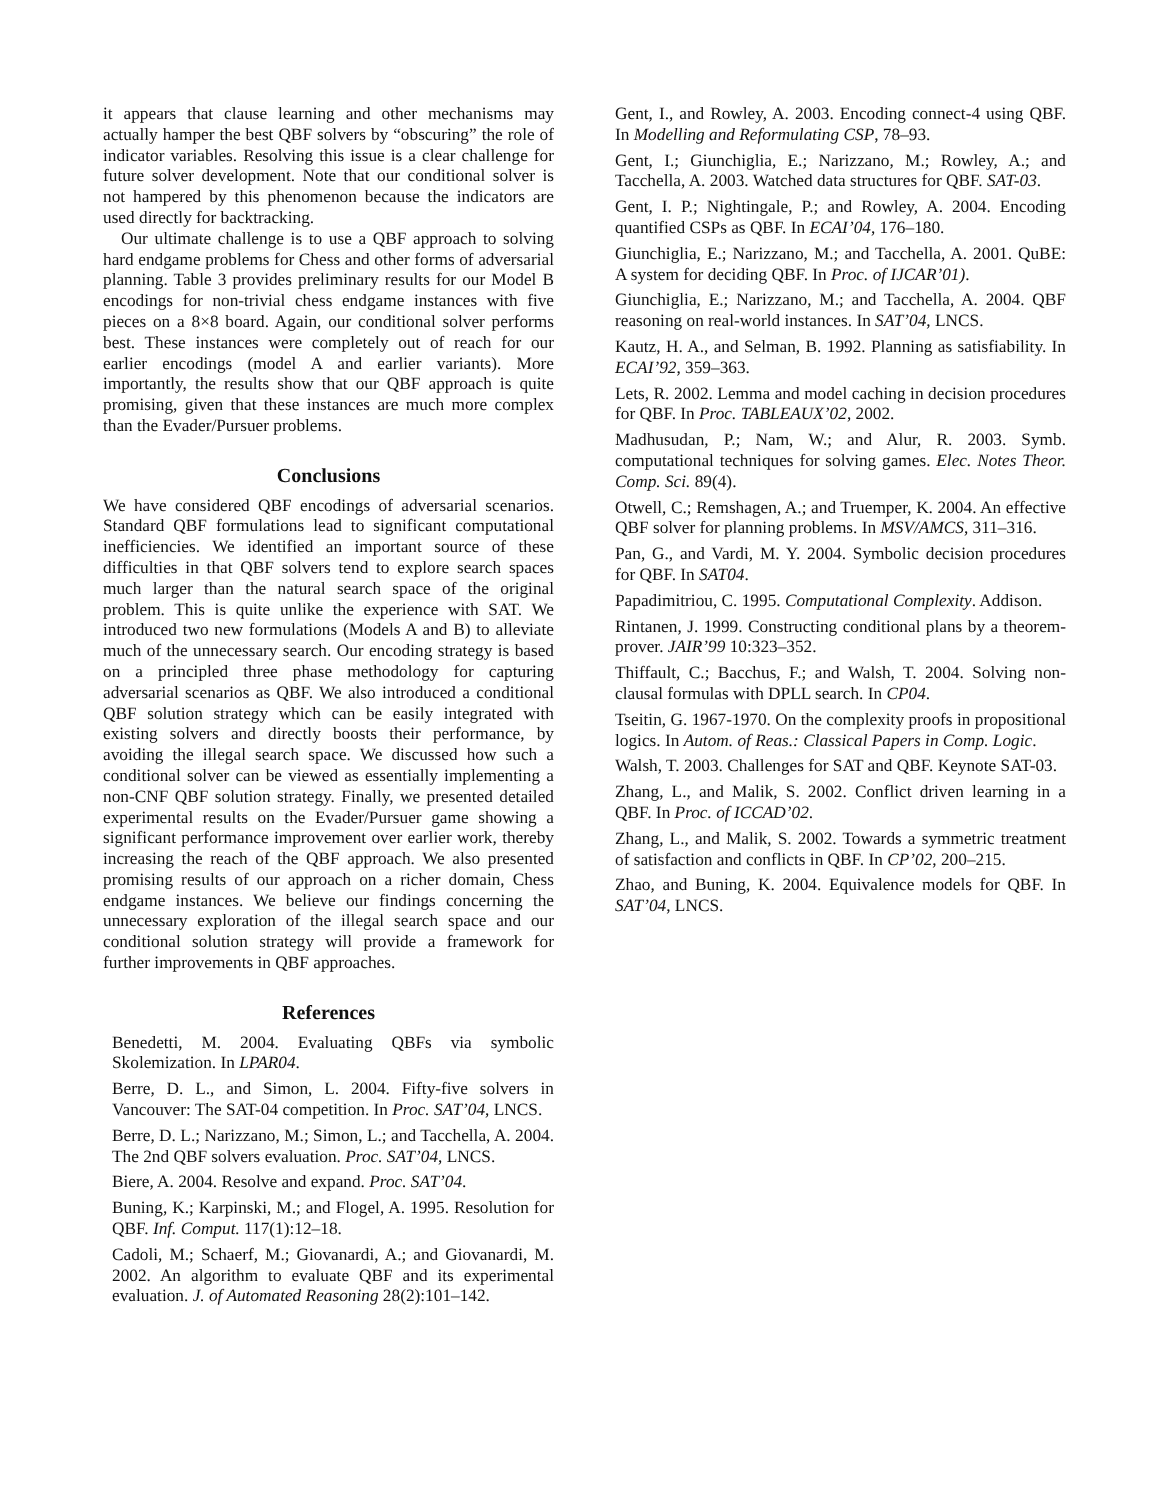it appears that clause learning and other mechanisms may actually hamper the best QBF solvers by “obscuring” the role of indicator variables. Resolving this issue is a clear challenge for future solver development. Note that our conditional solver is not hampered by this phenomenon because the indicators are used directly for backtracking.
Our ultimate challenge is to use a QBF approach to solving hard endgame problems for Chess and other forms of adversarial planning. Table 3 provides preliminary results for our Model B encodings for non-trivial chess endgame instances with five pieces on a 8×8 board. Again, our conditional solver performs best. These instances were completely out of reach for our earlier encodings (model A and earlier variants). More importantly, the results show that our QBF approach is quite promising, given that these instances are much more complex than the Evader/Pursuer problems.
Conclusions
We have considered QBF encodings of adversarial scenarios. Standard QBF formulations lead to significant computational inefficiencies. We identified an important source of these difficulties in that QBF solvers tend to explore search spaces much larger than the natural search space of the original problem. This is quite unlike the experience with SAT. We introduced two new formulations (Models A and B) to alleviate much of the unnecessary search. Our encoding strategy is based on a principled three phase methodology for capturing adversarial scenarios as QBF. We also introduced a conditional QBF solution strategy which can be easily integrated with existing solvers and directly boosts their performance, by avoiding the illegal search space. We discussed how such a conditional solver can be viewed as essentially implementing a non-CNF QBF solution strategy. Finally, we presented detailed experimental results on the Evader/Pursuer game showing a significant performance improvement over earlier work, thereby increasing the reach of the QBF approach. We also presented promising results of our approach on a richer domain, Chess endgame instances. We believe our findings concerning the unnecessary exploration of the illegal search space and our conditional solution strategy will provide a framework for further improvements in QBF approaches.
References
Benedetti, M. 2004. Evaluating QBFs via symbolic Skolemization. In LPAR04.
Berre, D. L., and Simon, L. 2004. Fifty-five solvers in Vancouver: The SAT-04 competition. In Proc. SAT’04, LNCS.
Berre, D. L.; Narizzano, M.; Simon, L.; and Tacchella, A. 2004. The 2nd QBF solvers evaluation. Proc. SAT’04, LNCS.
Biere, A. 2004. Resolve and expand. Proc. SAT’04.
Buning, K.; Karpinski, M.; and Flogel, A. 1995. Resolution for QBF. Inf. Comput. 117(1):12–18.
Cadoli, M.; Schaerf, M.; Giovanardi, A.; and Giovanardi, M. 2002. An algorithm to evaluate QBF and its experimental evaluation. J. of Automated Reasoning 28(2):101–142.
Gent, I., and Rowley, A. 2003. Encoding connect-4 using QBF. In Modelling and Reformulating CSP, 78–93.
Gent, I.; Giunchiglia, E.; Narizzano, M.; Rowley, A.; and Tacchella, A. 2003. Watched data structures for QBF. SAT-03.
Gent, I. P.; Nightingale, P.; and Rowley, A. 2004. Encoding quantified CSPs as QBF. In ECAI’04, 176–180.
Giunchiglia, E.; Narizzano, M.; and Tacchella, A. 2001. QuBE: A system for deciding QBF. In Proc. of IJCAR’01).
Giunchiglia, E.; Narizzano, M.; and Tacchella, A. 2004. QBF reasoning on real-world instances. In SAT’04, LNCS.
Kautz, H. A., and Selman, B. 1992. Planning as satisfiability. In ECAI’92, 359–363.
Lets, R. 2002. Lemma and model caching in decision procedures for QBF. In Proc. TABLEAUX’02, 2002.
Madhusudan, P.; Nam, W.; and Alur, R. 2003. Symb. computational techniques for solving games. Elec. Notes Theor. Comp. Sci. 89(4).
Otwell, C.; Remshagen, A.; and Truemper, K. 2004. An effective QBF solver for planning problems. In MSV/AMCS, 311–316.
Pan, G., and Vardi, M. Y. 2004. Symbolic decision procedures for QBF. In SAT04.
Papadimitriou, C. 1995. Computational Complexity. Addison.
Rintanen, J. 1999. Constructing conditional plans by a theorem-prover. JAIR’99 10:323–352.
Thiffault, C.; Bacchus, F.; and Walsh, T. 2004. Solving non-clausal formulas with DPLL search. In CP04.
Tseitin, G. 1967-1970. On the complexity proofs in propositional logics. In Autom. of Reas.: Classical Papers in Comp. Logic.
Walsh, T. 2003. Challenges for SAT and QBF. Keynote SAT-03.
Zhang, L., and Malik, S. 2002. Conflict driven learning in a QBF. In Proc. of ICCAD’02.
Zhang, L., and Malik, S. 2002. Towards a symmetric treatment of satisfaction and conflicts in QBF. In CP’02, 200–215.
Zhao, and Buning, K. 2004. Equivalence models for QBF. In SAT’04, LNCS.